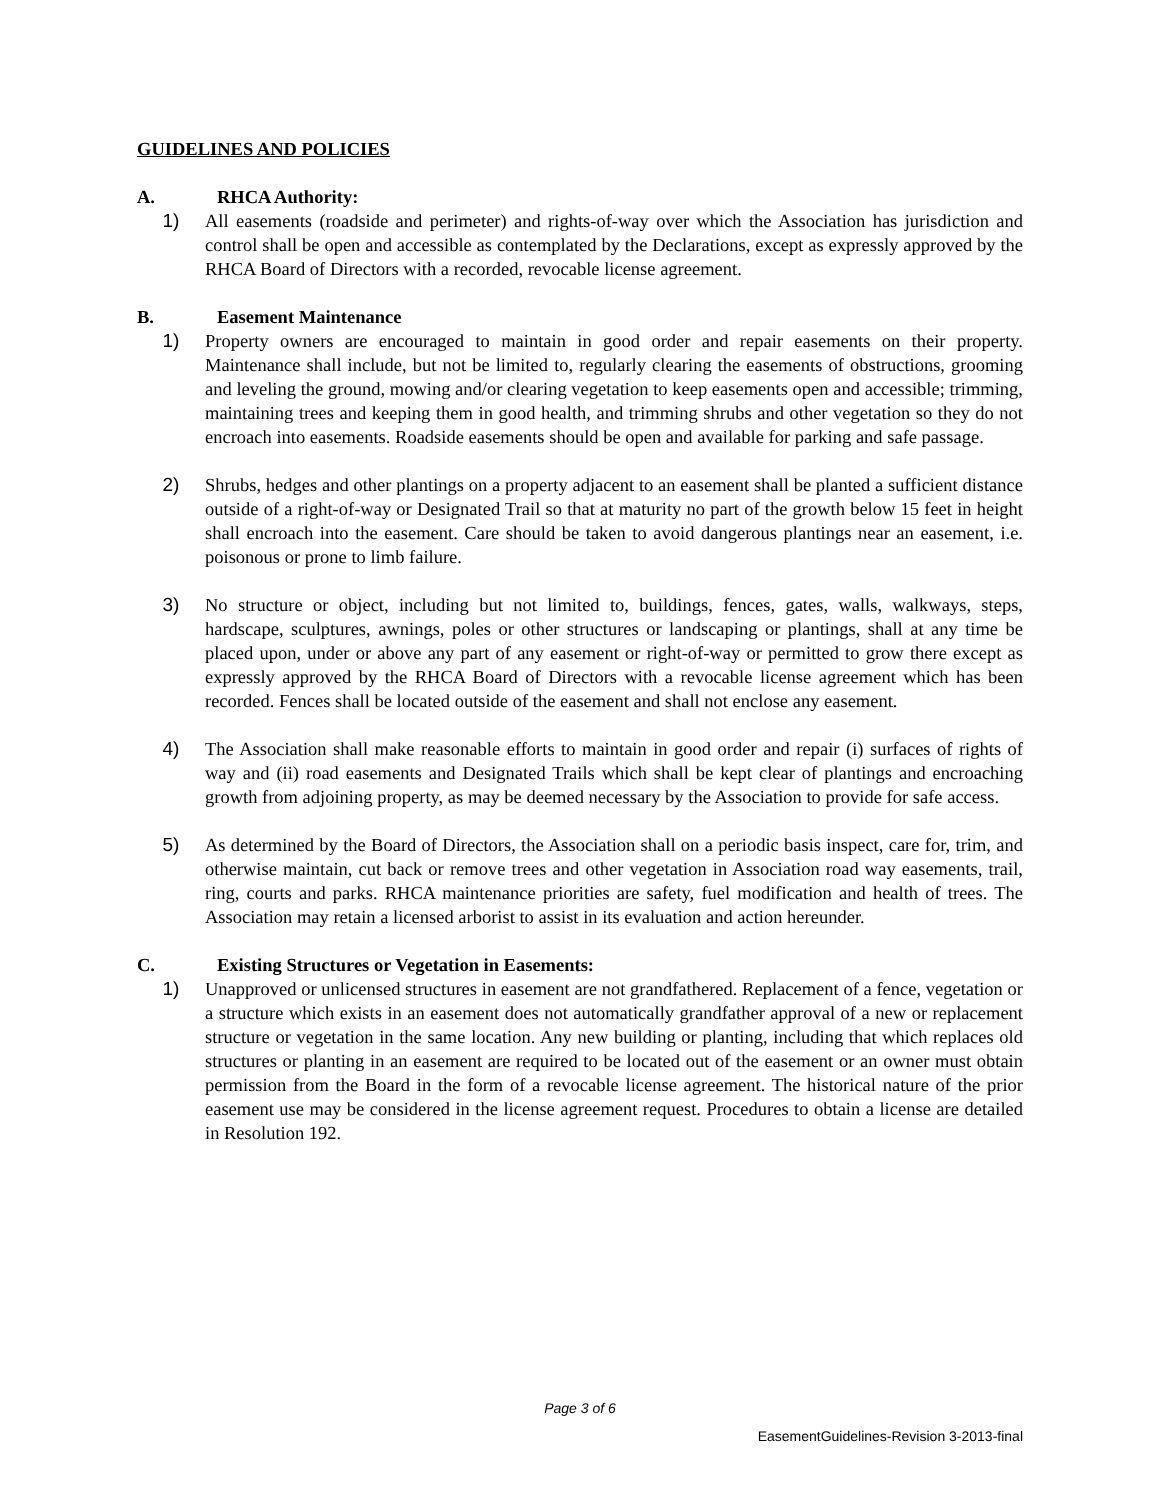GUIDELINES AND POLICIES
A. RHCA Authority:
1) All easements (roadside and perimeter) and rights-of-way over which the Association has jurisdiction and control shall be open and accessible as contemplated by the Declarations, except as expressly approved by the RHCA Board of Directors with a recorded, revocable license agreement.
B. Easement Maintenance
1) Property owners are encouraged to maintain in good order and repair easements on their property. Maintenance shall include, but not be limited to, regularly clearing the easements of obstructions, grooming and leveling the ground, mowing and/or clearing vegetation to keep easements open and accessible; trimming, maintaining trees and keeping them in good health, and trimming shrubs and other vegetation so they do not encroach into easements. Roadside easements should be open and available for parking and safe passage.
2) Shrubs, hedges and other plantings on a property adjacent to an easement shall be planted a sufficient distance outside of a right-of-way or Designated Trail so that at maturity no part of the growth below 15 feet in height shall encroach into the easement. Care should be taken to avoid dangerous plantings near an easement, i.e. poisonous or prone to limb failure.
3) No structure or object, including but not limited to, buildings, fences, gates, walls, walkways, steps, hardscape, sculptures, awnings, poles or other structures or landscaping or plantings, shall at any time be placed upon, under or above any part of any easement or right-of-way or permitted to grow there except as expressly approved by the RHCA Board of Directors with a revocable license agreement which has been recorded. Fences shall be located outside of the easement and shall not enclose any easement.
4) The Association shall make reasonable efforts to maintain in good order and repair (i) surfaces of rights of way and (ii) road easements and Designated Trails which shall be kept clear of plantings and encroaching growth from adjoining property, as may be deemed necessary by the Association to provide for safe access.
5) As determined by the Board of Directors, the Association shall on a periodic basis inspect, care for, trim, and otherwise maintain, cut back or remove trees and other vegetation in Association road way easements, trail, ring, courts and parks. RHCA maintenance priorities are safety, fuel modification and health of trees. The Association may retain a licensed arborist to assist in its evaluation and action hereunder.
C. Existing Structures or Vegetation in Easements:
1) Unapproved or unlicensed structures in easement are not grandfathered. Replacement of a fence, vegetation or a structure which exists in an easement does not automatically grandfather approval of a new or replacement structure or vegetation in the same location. Any new building or planting, including that which replaces old structures or planting in an easement are required to be located out of the easement or an owner must obtain permission from the Board in the form of a revocable license agreement. The historical nature of the prior easement use may be considered in the license agreement request. Procedures to obtain a license are detailed in Resolution 192.
Page 3 of 6
EasementGuidelines-Revision 3-2013-final